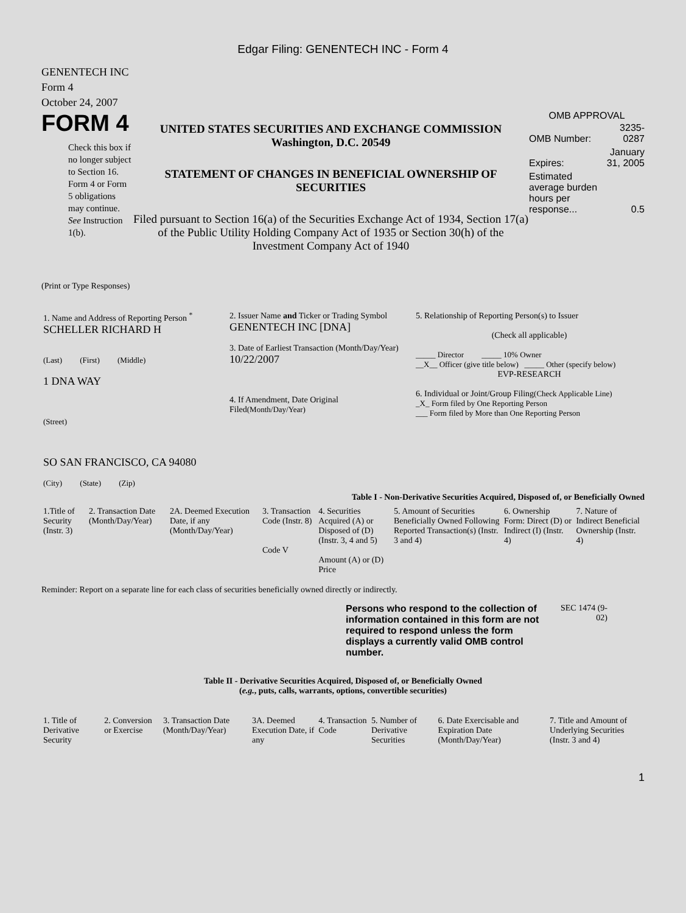Edgar Filing: GENENTECH INC - Form 4
GENENTECH INC
Form 4
October 24, 2007
FORM 4
Check this box if no longer subject to Section 16. Form 4 or Form 5 obligations may continue. See Instruction 1(b).
UNITED STATES SECURITIES AND EXCHANGE COMMISSION
Washington, D.C. 20549
STATEMENT OF CHANGES IN BENEFICIAL OWNERSHIP OF SECURITIES
Filed pursuant to Section 16(a) of the Securities Exchange Act of 1934, Section 17(a) of the Public Utility Holding Company Act of 1935 or Section 30(h) of the Investment Company Act of 1940
OMB APPROVAL
| OMB Number: | 3235-0287 |
| Expires: | January 31, 2005 |
| Estimated average burden hours per response... | 0.5 |
(Print or Type Responses)
| 1. Name and Address of Reporting Person <sup>*</sup> SCHELLER RICHARD H (Last) (First) (Middle) 1 DNA WAY (Street) SO SAN FRANCISCO, CA 94080 (City) (State) (Zip) | 2. Issuer Name and Ticker or Trading Symbol GENENTECH INC [DNA] 3. Date of Earliest Transaction (Month/Day/Year) 10/22/2007 4. If Amendment, Date Original Filed (Month/Day/Year) | 5. Relationship of Reporting Person(s) to Issuer (Check all applicable) _____ Director _____ 10% Owner __X__ Officer (give title below) _____ Other (specify below) EVP-RESEARCH 6. Individual or Joint/Group Filing (Check Applicable Line) _X_ Form filed by One Reporting Person ___ Form filed by More than One Reporting Person |
Table I - Non-Derivative Securities Acquired, Disposed of, or Beneficially Owned
| 1.Title of Security (Instr. 3) | 2. Transaction Date (Month/Day/Year) | 2A. Deemed Execution Date, if any (Month/Day/Year) | 3. Transaction Code (Instr. 8) Code V | 4. Securities Acquired (A) or Disposed of (D) (Instr. 3, 4 and 5) Amount (A) or (D) Price | 5. Amount of Securities Beneficially Owned Following Reported Transaction(s) (Instr. 3 and 4) | 6. Ownership Form: Direct (D) or Indirect (I) (Instr. 4) | 7. Nature of Indirect Beneficial Ownership (Instr. 4) |
| --- | --- | --- | --- | --- | --- | --- | --- |
Reminder: Report on a separate line for each class of securities beneficially owned directly or indirectly.
Persons who respond to the collection of information contained in this form are not required to respond unless the form displays a currently valid OMB control number.
SEC 1474 (9-02)
Table II - Derivative Securities Acquired, Disposed of, or Beneficially Owned
(e.g., puts, calls, warrants, options, convertible securities)
| 1. Title of Derivative Security | 2. Conversion or Exercise | 3. Transaction Date (Month/Day/Year) | 3A. Deemed Execution Date, if any | 4. Transaction Code | 5. Number of Derivative Securities | 6. Date Exercisable and Expiration Date (Month/Day/Year) | 7. Title and Amount of Underlying Securities (Instr. 3 and 4) |
| --- | --- | --- | --- | --- | --- | --- | --- |
1